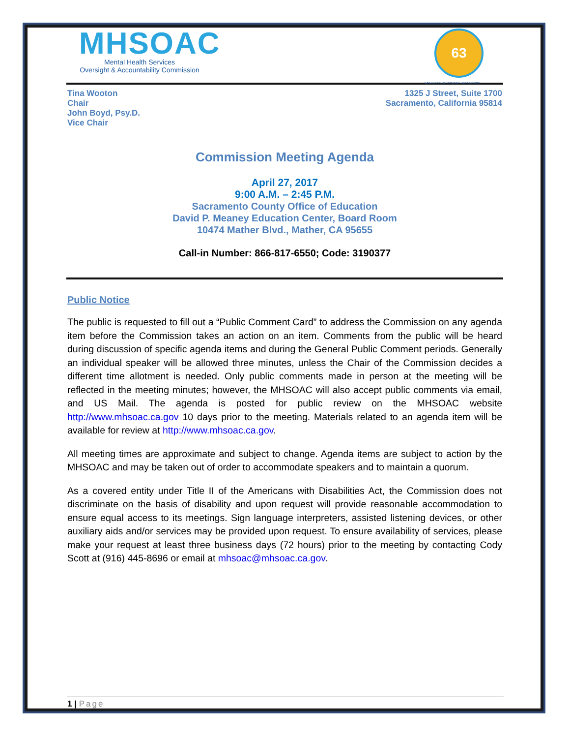MHSOAC
Mental Health Services
Oversight & Accountability Commission
63
WELLNESS • RECOVERY • RESILIENCE
Tina Wooton
Chair
John Boyd, Psy.D.
Vice Chair
1325 J Street, Suite 1700
Sacramento, California 95814
Commission Meeting Agenda
April 27, 2017
9:00 A.M. – 2:45 P.M.
Sacramento County Office of Education
David P. Meaney Education Center, Board Room
10474 Mather Blvd., Mather, CA 95655
Call-in Number: 866-817-6550; Code: 3190377
Public Notice
The public is requested to fill out a “Public Comment Card” to address the Commission on any agenda item before the Commission takes an action on an item. Comments from the public will be heard during discussion of specific agenda items and during the General Public Comment periods. Generally an individual speaker will be allowed three minutes, unless the Chair of the Commission decides a different time allotment is needed. Only public comments made in person at the meeting will be reflected in the meeting minutes; however, the MHSOAC will also accept public comments via email, and US Mail. The agenda is posted for public review on the MHSOAC website http://www.mhsoac.ca.gov 10 days prior to the meeting. Materials related to an agenda item will be available for review at http://www.mhsoac.ca.gov.
All meeting times are approximate and subject to change. Agenda items are subject to action by the MHSOAC and may be taken out of order to accommodate speakers and to maintain a quorum.
As a covered entity under Title II of the Americans with Disabilities Act, the Commission does not discriminate on the basis of disability and upon request will provide reasonable accommodation to ensure equal access to its meetings. Sign language interpreters, assisted listening devices, or other auxiliary aids and/or services may be provided upon request. To ensure availability of services, please make your request at least three business days (72 hours) prior to the meeting by contacting Cody Scott at (916) 445-8696 or email at mhsoac@mhsoac.ca.gov.
1 | Page